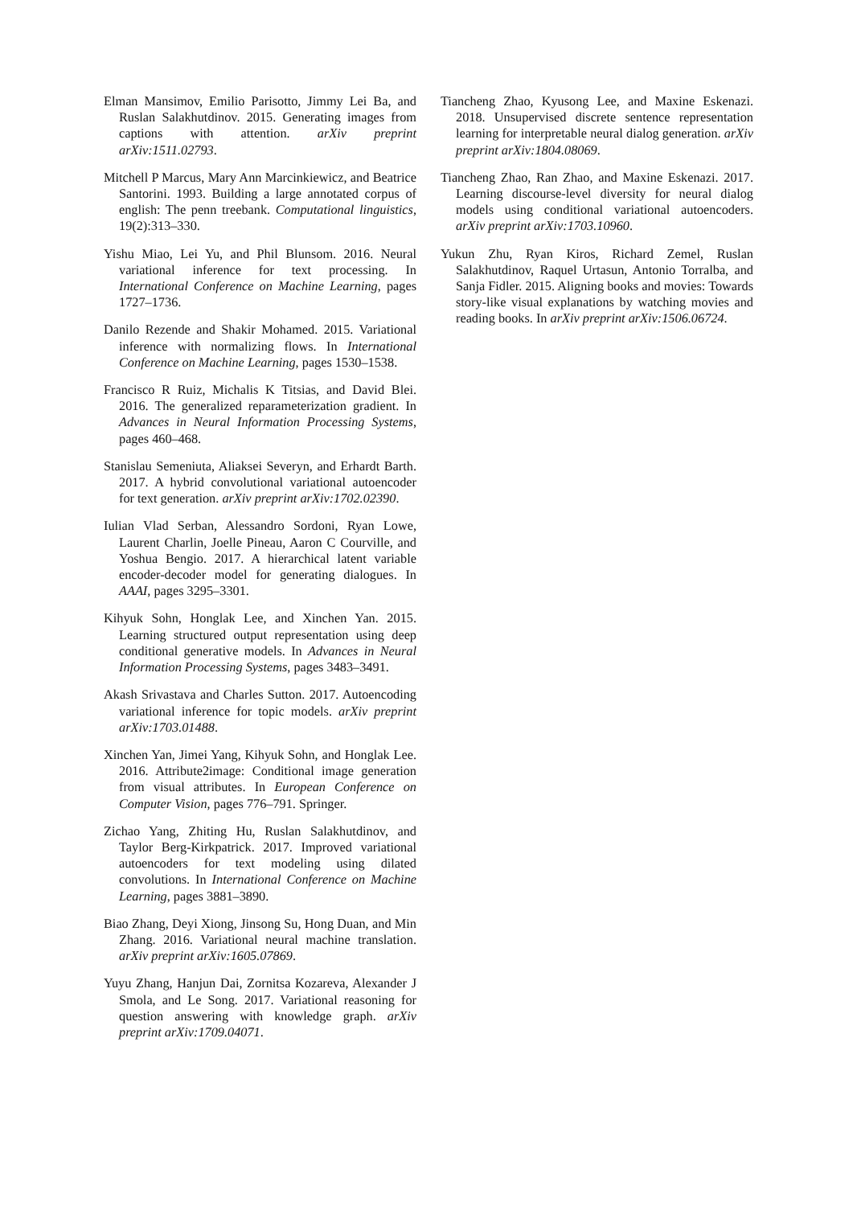Elman Mansimov, Emilio Parisotto, Jimmy Lei Ba, and Ruslan Salakhutdinov. 2015. Generating images from captions with attention. arXiv preprint arXiv:1511.02793.
Mitchell P Marcus, Mary Ann Marcinkiewicz, and Beatrice Santorini. 1993. Building a large annotated corpus of english: The penn treebank. Computational linguistics, 19(2):313–330.
Yishu Miao, Lei Yu, and Phil Blunsom. 2016. Neural variational inference for text processing. In International Conference on Machine Learning, pages 1727–1736.
Danilo Rezende and Shakir Mohamed. 2015. Variational inference with normalizing flows. In International Conference on Machine Learning, pages 1530–1538.
Francisco R Ruiz, Michalis K Titsias, and David Blei. 2016. The generalized reparameterization gradient. In Advances in Neural Information Processing Systems, pages 460–468.
Stanislau Semeniuta, Aliaksei Severyn, and Erhardt Barth. 2017. A hybrid convolutional variational autoencoder for text generation. arXiv preprint arXiv:1702.02390.
Iulian Vlad Serban, Alessandro Sordoni, Ryan Lowe, Laurent Charlin, Joelle Pineau, Aaron C Courville, and Yoshua Bengio. 2017. A hierarchical latent variable encoder-decoder model for generating dialogues. In AAAI, pages 3295–3301.
Kihyuk Sohn, Honglak Lee, and Xinchen Yan. 2015. Learning structured output representation using deep conditional generative models. In Advances in Neural Information Processing Systems, pages 3483–3491.
Akash Srivastava and Charles Sutton. 2017. Autoencoding variational inference for topic models. arXiv preprint arXiv:1703.01488.
Xinchen Yan, Jimei Yang, Kihyuk Sohn, and Honglak Lee. 2016. Attribute2image: Conditional image generation from visual attributes. In European Conference on Computer Vision, pages 776–791. Springer.
Zichao Yang, Zhiting Hu, Ruslan Salakhutdinov, and Taylor Berg-Kirkpatrick. 2017. Improved variational autoencoders for text modeling using dilated convolutions. In International Conference on Machine Learning, pages 3881–3890.
Biao Zhang, Deyi Xiong, Jinsong Su, Hong Duan, and Min Zhang. 2016. Variational neural machine translation. arXiv preprint arXiv:1605.07869.
Yuyu Zhang, Hanjun Dai, Zornitsa Kozareva, Alexander J Smola, and Le Song. 2017. Variational reasoning for question answering with knowledge graph. arXiv preprint arXiv:1709.04071.
Tiancheng Zhao, Kyusong Lee, and Maxine Eskenazi. 2018. Unsupervised discrete sentence representation learning for interpretable neural dialog generation. arXiv preprint arXiv:1804.08069.
Tiancheng Zhao, Ran Zhao, and Maxine Eskenazi. 2017. Learning discourse-level diversity for neural dialog models using conditional variational autoencoders. arXiv preprint arXiv:1703.10960.
Yukun Zhu, Ryan Kiros, Richard Zemel, Ruslan Salakhutdinov, Raquel Urtasun, Antonio Torralba, and Sanja Fidler. 2015. Aligning books and movies: Towards story-like visual explanations by watching movies and reading books. In arXiv preprint arXiv:1506.06724.